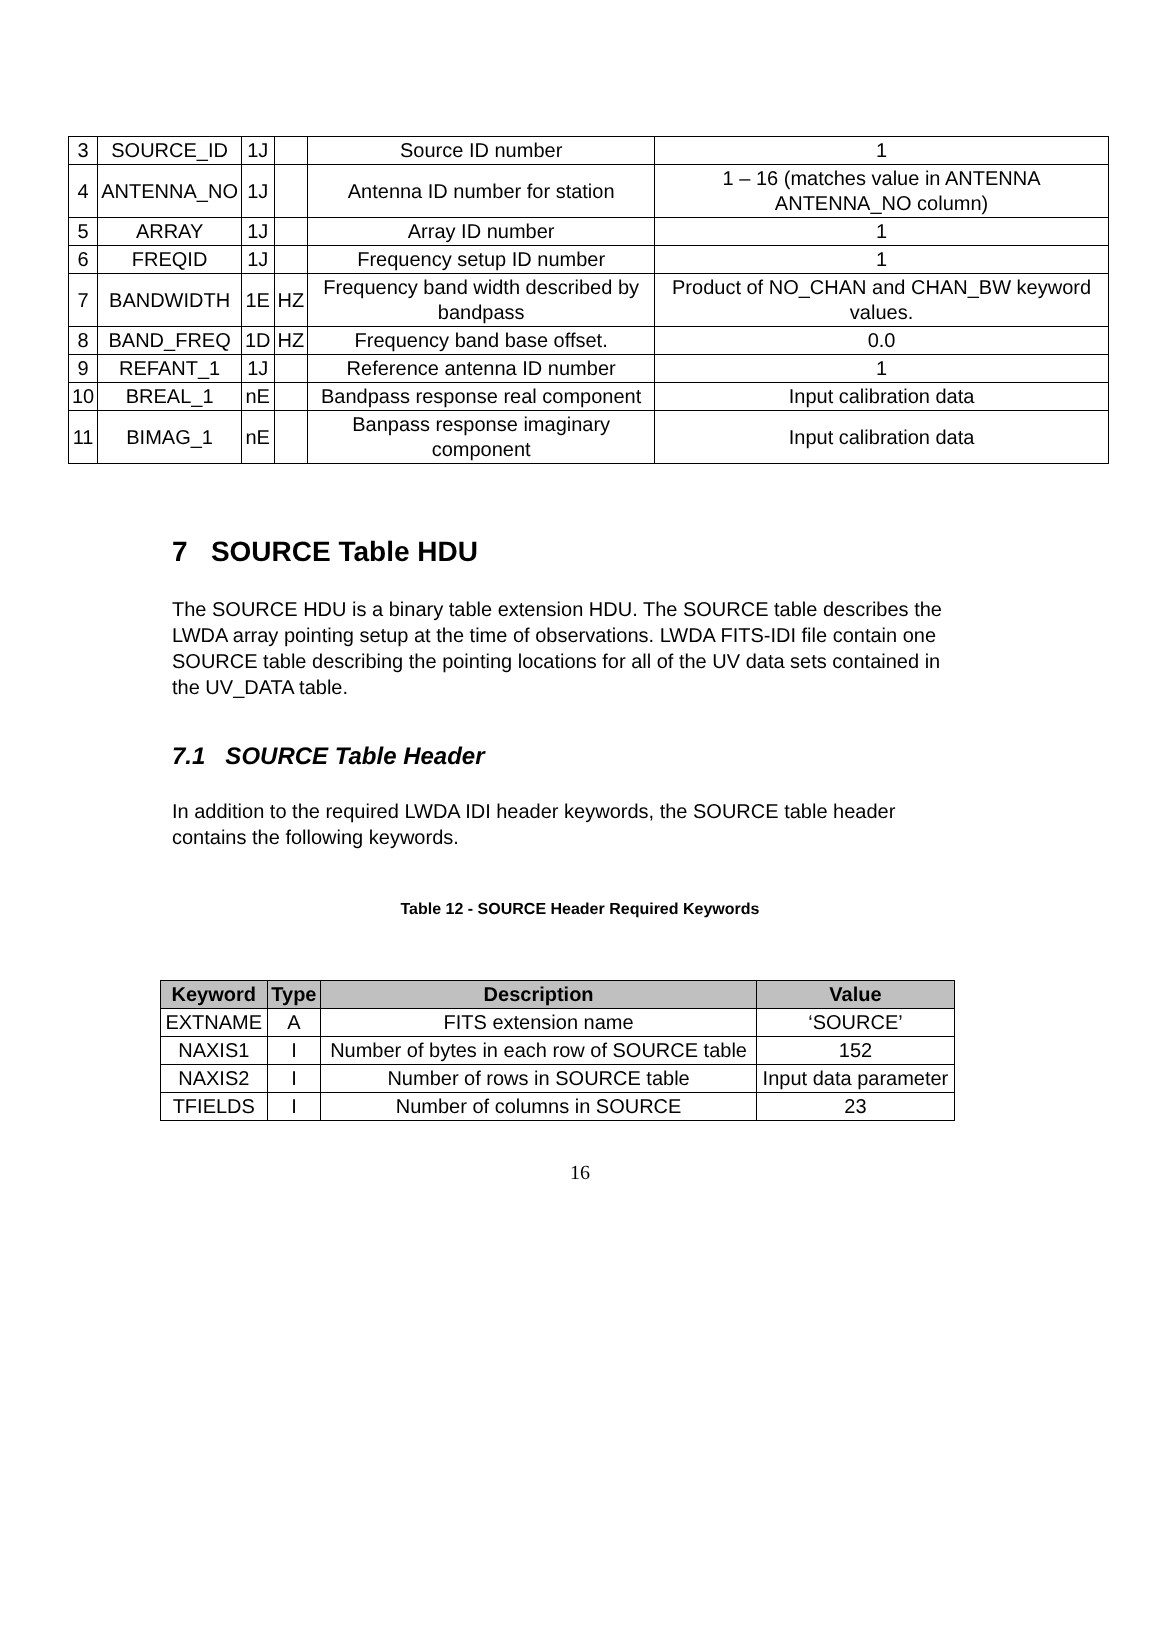| 3 | SOURCE_ID | 1J | | Source ID number | 1 |
| 4 | ANTENNA_NO | 1J | | Antenna ID number for station | 1 – 16 (matches value in ANTENNA ANTENNA_NO column) |
| 5 | ARRAY | 1J | | Array ID number | 1 |
| 6 | FREQID | 1J | | Frequency setup ID number | 1 |
| 7 | BANDWIDTH | 1E | HZ | Frequency band width described by bandpass | Product of NO_CHAN and CHAN_BW keyword values. |
| 8 | BAND_FREQ | 1D | HZ | Frequency band base offset. | 0.0 |
| 9 | REFANT_1 | 1J | | Reference antenna ID number | 1 |
| 10 | BREAL_1 | nE | | Bandpass response real component | Input calibration data |
| 11 | BIMAG_1 | nE | | Banpass response imaginary component | Input calibration data |
7 SOURCE Table HDU
The SOURCE HDU is a binary table extension HDU. The SOURCE table describes the LWDA array pointing setup at the time of observations. LWDA FITS-IDI file contain one SOURCE table describing the pointing locations for all of the UV data sets contained in the UV_DATA table.
7.1 SOURCE Table Header
In addition to the required LWDA IDI header keywords, the SOURCE table header contains the following keywords.
Table 12 - SOURCE Header Required Keywords
| Keyword | Type | Description | Value |
| --- | --- | --- | --- |
| EXTNAME | A | FITS extension name | ‘SOURCE’ |
| NAXIS1 | I | Number of bytes in each row of SOURCE table | 152 |
| NAXIS2 | I | Number of rows in SOURCE table | Input data parameter |
| TFIELDS | I | Number of columns in SOURCE | 23 |
16